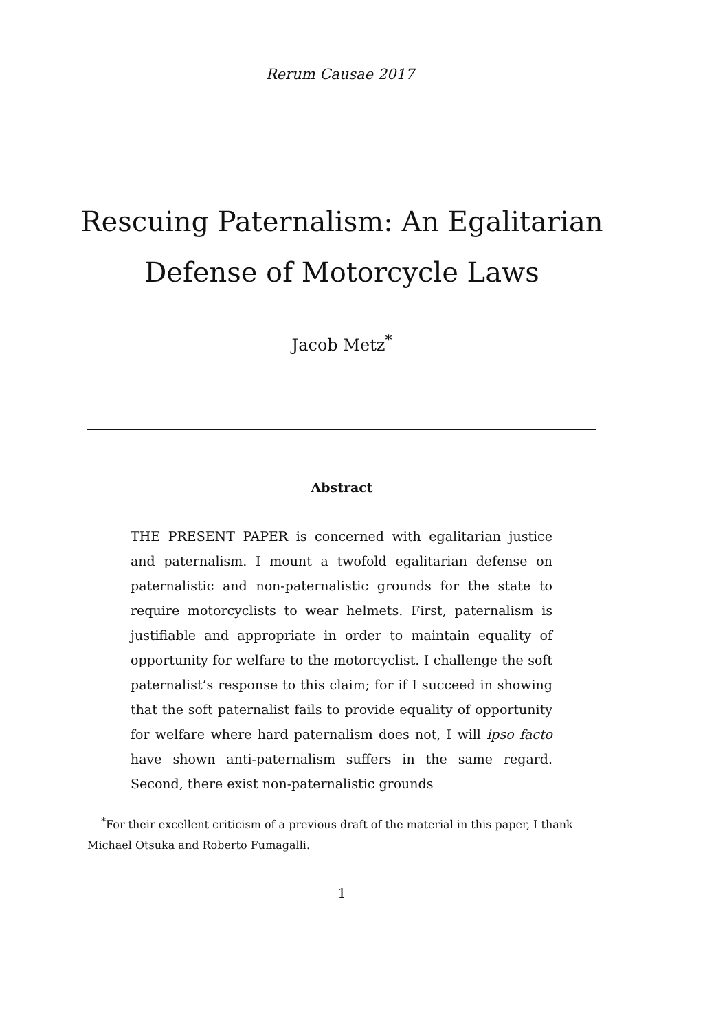Rerum Causae 2017
Rescuing Paternalism: An Egalitarian
Defense of Motorcycle Laws
Jacob Metz<sup>*</sup>
Abstract
THE PRESENT PAPER is concerned with egalitarian justice and paternalism. I mount a twofold egalitarian defense on paternalistic and non-paternalistic grounds for the state to require motorcyclists to wear helmets. First, paternalism is justifiable and appropriate in order to maintain equality of opportunity for welfare to the motorcyclist. I challenge the soft paternalist’s response to this claim; for if I succeed in showing that the soft paternalist fails to provide equality of opportunity for welfare where hard paternalism does not, I will ipso facto have shown anti-paternalism suffers in the same regard. Second, there exist non-paternalistic grounds
<sup>*</sup> For their excellent criticism of a previous draft of the material in this paper, I thank Michael Otsuka and Roberto Fumagalli.
1